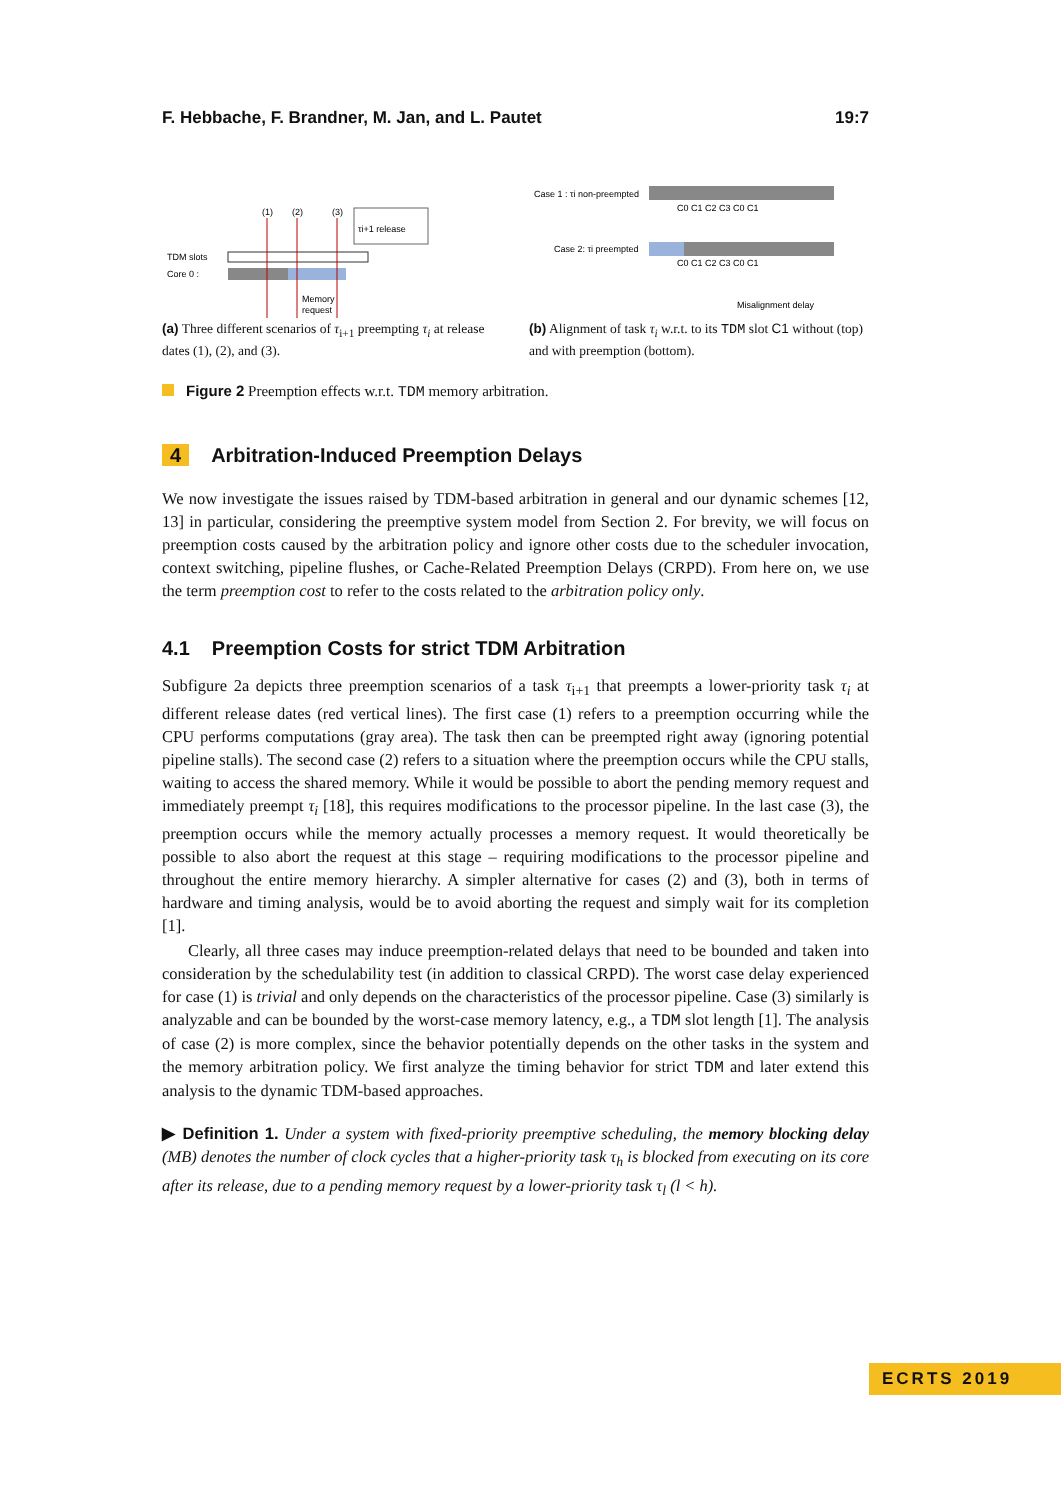F. Hebbache, F. Brandner, M. Jan, and L. Pautet 19:7
(1)
(2)
(3)
TDM slots
Core 0 :
τi+1 release
Memory
request
(a) Three different scenarios of τ<sub>i+1</sub> preempting τ<sub>i</sub> at release dates (1), (2), and (3).
Case 1 : τi non-preempted
C0 C1 C2 C3 C0 C1
Case 2: τi preempted
C0 C1 C2 C3 C0 C1
Misalignment delay
(b) Alignment of task τ<sub>i</sub> w.r.t. to its TDM slot C1 without (top) and with preemption (bottom).
Figure 2 Preemption effects w.r.t. TDM memory arbitration.
4 Arbitration-Induced Preemption Delays
We now investigate the issues raised by TDM-based arbitration in general and our dynamic schemes [12, 13] in particular, considering the preemptive system model from Section 2. For brevity, we will focus on preemption costs caused by the arbitration policy and ignore other costs due to the scheduler invocation, context switching, pipeline flushes, or Cache-Related Preemption Delays (CRPD). From here on, we use the term preemption cost to refer to the costs related to the arbitration policy only.
4.1 Preemption Costs for strict TDM Arbitration
Subfigure 2a depicts three preemption scenarios of a task τ<sub>i+1</sub> that preempts a lower-priority task τ<sub>i</sub> at different release dates (red vertical lines). The first case (1) refers to a preemption occurring while the CPU performs computations (gray area). The task then can be preempted right away (ignoring potential pipeline stalls). The second case (2) refers to a situation where the preemption occurs while the CPU stalls, waiting to access the shared memory. While it would be possible to abort the pending memory request and immediately preempt τ<sub>i</sub> [18], this requires modifications to the processor pipeline. In the last case (3), the preemption occurs while the memory actually processes a memory request. It would theoretically be possible to also abort the request at this stage – requiring modifications to the processor pipeline and throughout the entire memory hierarchy. A simpler alternative for cases (2) and (3), both in terms of hardware and timing analysis, would be to avoid aborting the request and simply wait for its completion [1].
Clearly, all three cases may induce preemption-related delays that need to be bounded and taken into consideration by the schedulability test (in addition to classical CRPD). The worst case delay experienced for case (1) is trivial and only depends on the characteristics of the processor pipeline. Case (3) similarly is analyzable and can be bounded by the worst-case memory latency, e.g., a TDM slot length [1]. The analysis of case (2) is more complex, since the behavior potentially depends on the other tasks in the system and the memory arbitration policy. We first analyze the timing behavior for strict TDM and later extend this analysis to the dynamic TDM-based approaches.
▶ Definition 1. Under a system with fixed-priority preemptive scheduling, the memory blocking delay (MB) denotes the number of clock cycles that a higher-priority task τ<sub>h</sub> is blocked from executing on its core after its release, due to a pending memory request by a lower-priority task τ<sub>l</sub> (l < h).
ECRTS 2019